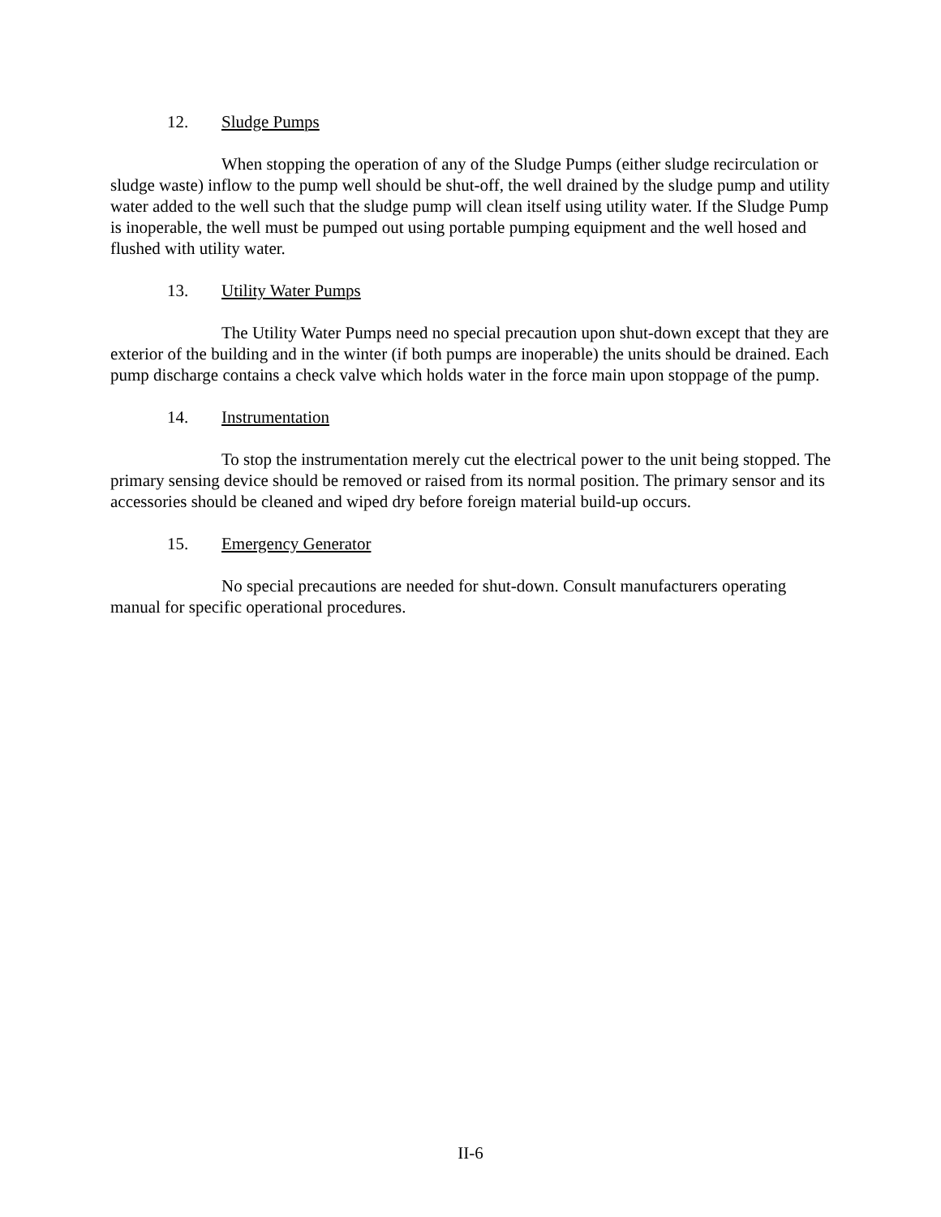12. Sludge Pumps
When stopping the operation of any of the Sludge Pumps (either sludge recirculation or sludge waste) inflow to the pump well should be shut-off, the well drained by the sludge pump and utility water added to the well such that the sludge pump will clean itself using utility water. If the Sludge Pump is inoperable, the well must be pumped out using portable pumping equipment and the well hosed and flushed with utility water.
13. Utility Water Pumps
The Utility Water Pumps need no special precaution upon shut-down except that they are exterior of the building and in the winter (if both pumps are inoperable) the units should be drained. Each pump discharge contains a check valve which holds water in the force main upon stoppage of the pump.
14. Instrumentation
To stop the instrumentation merely cut the electrical power to the unit being stopped. The primary sensing device should be removed or raised from its normal position. The primary sensor and its accessories should be cleaned and wiped dry before foreign material build-up occurs.
15. Emergency Generator
No special precautions are needed for shut-down. Consult manufacturers operating manual for specific operational procedures.
II-6